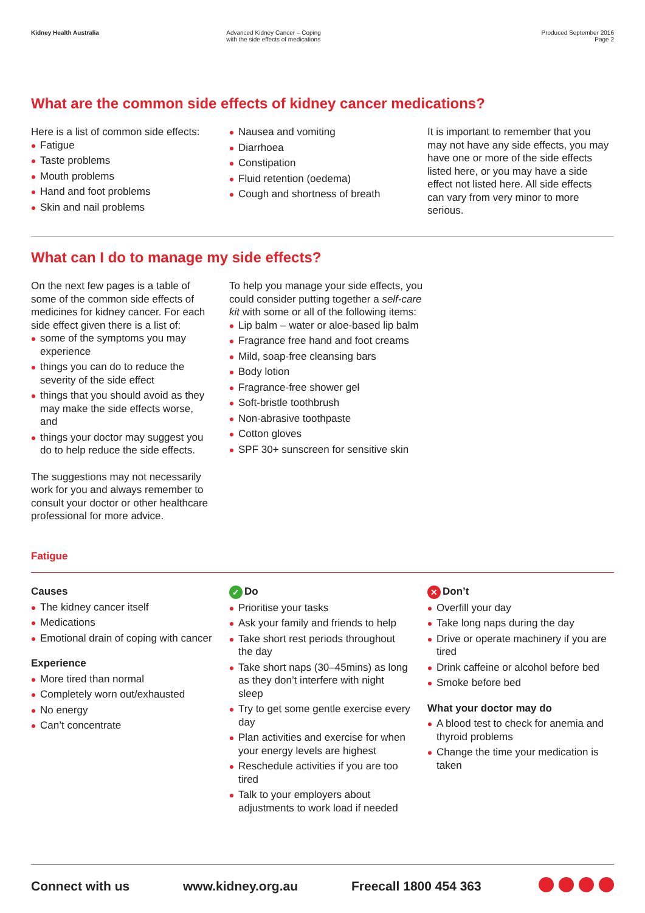Kidney Health Australia Advanced Kidney Cancer – Coping
with the side effects of medications
Produced September 2016
Page 2
What are the common side effects of kidney cancer medications?
Here is a list of common side effects:
Fatigue
Taste problems
Mouth problems
Hand and foot problems
Skin and nail problems
Nausea and vomiting
Diarrhoea
Constipation
Fluid retention (oedema)
Cough and shortness of breath
It is important to remember that you may not have any side effects, you may have one or more of the side effects listed here, or you may have a side effect not listed here. All side effects can vary from very minor to more serious.
What can I do to manage my side effects?
On the next few pages is a table of some of the common side effects of medicines for kidney cancer. For each side effect given there is a list of:
some of the symptoms you may experience
things you can do to reduce the severity of the side effect
things that you should avoid as they may make the side effects worse, and
things your doctor may suggest you do to help reduce the side effects.
The suggestions may not necessarily work for you and always remember to consult your doctor or other healthcare professional for more advice.
To help you manage your side effects, you could consider putting together a self-care kit with some or all of the following items:
Lip balm – water or aloe-based lip balm
Fragrance free hand and foot creams
Mild, soap-free cleansing bars
Body lotion
Fragrance-free shower gel
Soft-bristle toothbrush
Non-abrasive toothpaste
Cotton gloves
SPF 30+ sunscreen for sensitive skin
Fatigue
Causes
The kidney cancer itself
Medications
Emotional drain of coping with cancer
Experience
More tired than normal
Completely worn out/exhausted
No energy
Can’t concentrate
✓ Do
Prioritise your tasks
Ask your family and friends to help
Take short rest periods throughout the day
Take short naps (30–45mins) as long as they don’t interfere with night sleep
Try to get some gentle exercise every day
Plan activities and exercise for when your energy levels are highest
Reschedule activities if you are too tired
Talk to your employers about adjustments to work load if needed
✕ Don’t
Overfill your day
Take long naps during the day
Drive or operate machinery if you are tired
Drink caffeine or alcohol before bed
Smoke before bed
What your doctor may do
A blood test to check for anemia and thyroid problems
Change the time your medication is taken
Connect with us www.kidney.org.au Freecall 1800 454 363